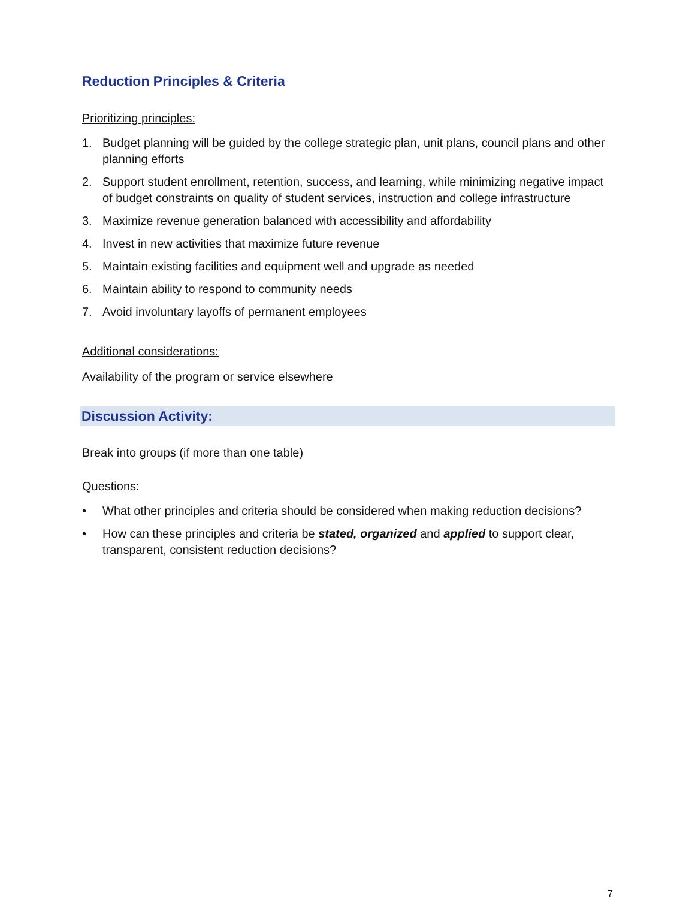Reduction Principles & Criteria
Prioritizing principles:
1. Budget planning will be guided by the college strategic plan, unit plans, council plans and other planning efforts
2. Support student enrollment, retention, success, and learning, while minimizing negative impact of budget constraints on quality of student services, instruction and college infrastructure
3. Maximize revenue generation balanced with accessibility and affordability
4. Invest in new activities that maximize future revenue
5. Maintain existing facilities and equipment well and upgrade as needed
6. Maintain ability to respond to community needs
7. Avoid involuntary layoffs of permanent employees
Additional considerations:
Availability of the program or service elsewhere
Discussion Activity:
Break into groups (if more than one table)
Questions:
• What other principles and criteria should be considered when making reduction decisions?
• How can these principles and criteria be stated, organized and applied to support clear, transparent, consistent reduction decisions?
7